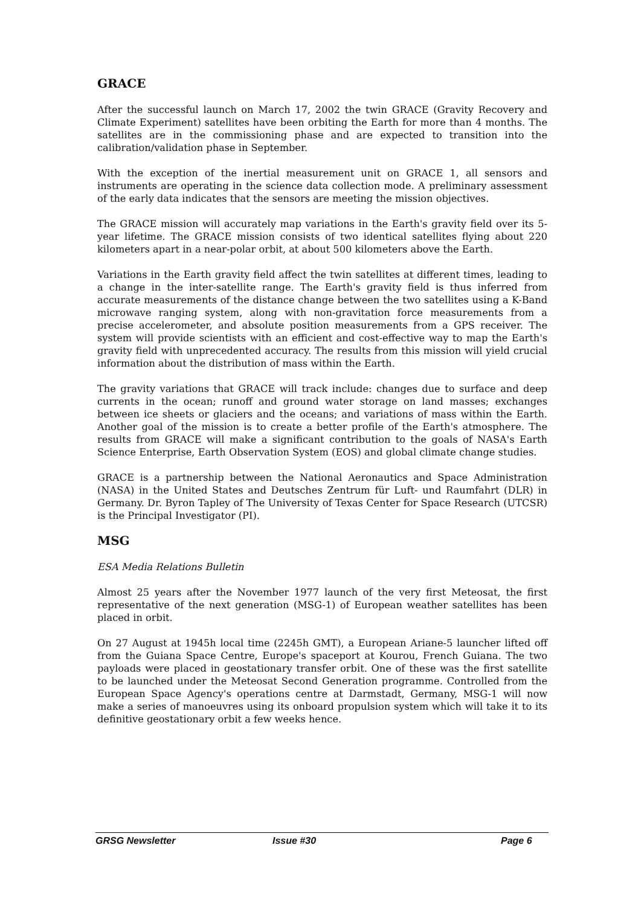GRACE
After the successful launch on March 17, 2002 the twin GRACE (Gravity Recovery and Climate Experiment) satellites have been orbiting the Earth for more than 4 months. The satellites are in the commissioning phase and are expected to transition into the calibration/validation phase in September.
With the exception of the inertial measurement unit on GRACE 1, all sensors and instruments are operating in the science data collection mode. A preliminary assessment of the early data indicates that the sensors are meeting the mission objectives.
The GRACE mission will accurately map variations in the Earth's gravity field over its 5-year lifetime. The GRACE mission consists of two identical satellites flying about 220 kilometers apart in a near-polar orbit, at about 500 kilometers above the Earth.
Variations in the Earth gravity field affect the twin satellites at different times, leading to a change in the inter-satellite range. The Earth's gravity field is thus inferred from accurate measurements of the distance change between the two satellites using a K-Band microwave ranging system, along with non-gravitation force measurements from a precise accelerometer, and absolute position measurements from a GPS receiver. The system will provide scientists with an efficient and cost-effective way to map the Earth's gravity field with unprecedented accuracy. The results from this mission will yield crucial information about the distribution of mass within the Earth.
The gravity variations that GRACE will track include: changes due to surface and deep currents in the ocean; runoff and ground water storage on land masses; exchanges between ice sheets or glaciers and the oceans; and variations of mass within the Earth. Another goal of the mission is to create a better profile of the Earth's atmosphere. The results from GRACE will make a significant contribution to the goals of NASA's Earth Science Enterprise, Earth Observation System (EOS) and global climate change studies.
GRACE is a partnership between the National Aeronautics and Space Administration (NASA) in the United States and Deutsches Zentrum für Luft- und Raumfahrt (DLR) in Germany. Dr. Byron Tapley of The University of Texas Center for Space Research (UTCSR) is the Principal Investigator (PI).
MSG
ESA Media Relations Bulletin
Almost 25 years after the November 1977 launch of the very first Meteosat, the first representative of the next generation (MSG-1) of European weather satellites has been placed in orbit.
On 27 August at 1945h local time (2245h GMT), a European Ariane-5 launcher lifted off from the Guiana Space Centre, Europe's spaceport at Kourou, French Guiana. The two payloads were placed in geostationary transfer orbit. One of these was the first satellite to be launched under the Meteosat Second Generation programme. Controlled from the European Space Agency's operations centre at Darmstadt, Germany, MSG-1 will now make a series of manoeuvres using its onboard propulsion system which will take it to its definitive geostationary orbit a few weeks hence.
GRSG Newsletter Issue #30 Page 6